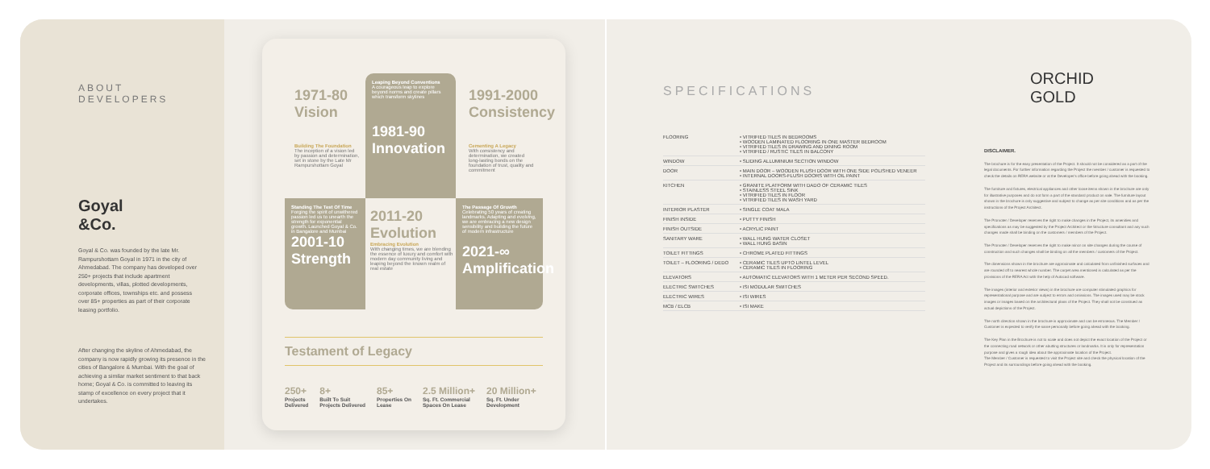ABOUT
DEVELOPERS
Goyal
&Co.
Goyal & Co. was founded by the late Mr. Rampurshottam Goyal in 1971 in the city of Ahmedabad. The company has developed over 250+ projects that include apartment developments, villas, plotted developments, corporate offices, townships etc. and possess over 85+ properties as part of their corporate leasing portfolio.
After changing the skyline of Ahmedabad, the company is now rapidly growing its presence in the cities of Bangalore & Mumbai. With the goal of achieving a similar market sentiment to that back home; Goyal & Co. is committed to leaving its stamp of excellence on every project that it undertakes.
1971-80
Vision
Leaping Beyond Conventions
A courageous leap to explore beyond norms and create pillars which transform skylines
1981-90
Innovation
1991-2000
Consistency
Building The Foundation
The inception of a vision led by passion and determination, set in stone by the Late Mr Rampurshottam Goyal
Cementing A Legacy
With consistency and determination, we created long-lasting bonds on the foundation of trust, quality and commitment
Standing The Test Of Time
Forging the spirit of unwithered passion led us to unearth the strength for exponential growth. Launched Goyal & Co. in Bangalore and Mumbai
2001-10
Strength
2011-20
Evolution
Embracing Evolution
With changing times, we are blending the essence of luxury and comfort with modern day community living and leaping beyond the known realm of real estate
The Passage Of Growth
Celebrating 50 years of creating landmarks. Adapting and evolving, we are embracing a new design sensibility and building the future of modern infrastructure
2021-∞
Amplification
Testament of Legacy
250+
Projects
Delivered
8+
Built To Suit
Projects Delivered
85+
Properties On
Lease
2.5 Million+
Sq. Ft. Commercial
Spaces On Lease
20 Million+
Sq. Ft. Under
Development
SPECIFICATIONS
ORCHID
GOLD
| FLOORING | • VITRIFIED TILES IN BEDROOMS • WOODEN LAMINATED FLOORING IN ONE MASTER BEDROOM • VITRIFIED TILES IN DRAWING AND DINING ROOM • VITRIFIED / RUSTIC TILES IN BALCONY |
| WINDOW | • SLIDING ALLUMINIUM SECTION WINDOW |
| DOOR | • MAIN DOOR – WOODEN FLUSH DOOR WITH ONE SIDE POLISHED VENEER • INTERNAL DOORS-FLUSH DOORS WITH OIL PAINT |
| KITCHEN | • GRANITE PLATFORM WITH DADO OF CERAMIC TILES • STAINLESS STEEL SINK • VITRIFIED TILES IN FLOOR • VITRIFIED TILES IN WASH YARD |
| INTERIOR PLASTER | • SINGLE COAT MALA |
| FINISH INSIDE | • PUTTY FINISH |
| FINISH OUTSIDE | • ACRYLIC PAINT |
| SANITARY WARE | • WALL HUNG WATER CLOSET • WALL HUNG BASIN |
| TOILET FITTINGS | • CHROME PLATED FITTINGS |
| TOILET – FLOORING / DEDO | • CERAMIC TILES UPTO LINTEL LEVEL • CERAMIC TILES IN FLOORING |
| ELEVATORS | • AUTOMATIC ELEVATORS WITH 1 METER PER SECOND SPEED. |
| ELECTRIC SWITCHES | • ISI MODULAR SWITCHES |
| ELECTRIC WIRES | • ISI WIRES |
| MCB / ELCB | • ISI MAKE |
DISCLAIMER.
The brochure is for the easy presentation of the Project. It should not be considered as a part of the legal documents. For further information regarding the Project the member / customer is requested to check the details on RERA website or at the Developer's office before going ahead with the booking.
The furniture and fixtures, electrical appliances and other loose items shown in the brochure are only for illustrative purposes and do not form a part of the standard product on sale. The furniture layout shown in the brochure is only suggestive and subject to change as per site conditions and as per the instructions of the Project Architect.
The Promoter / Developer reserves the right to make changes in the Project, its amenities and specifications as may be suggested by the Project Architect or the Structure consultant and any such changes made shall be binding on the customers / members of the Project.
The Promoter / Developer reserves the right to make minor on site changes during the course of construction and such changes shall be binding on all the members / customers of the Project.
The dimensions shown in the brochure are approximate and calculated from unfinished surfaces and are rounded off to nearest whole number. The carpet area mentioned is calculated as per the provisions of the RERA Act with the help of Autocad software.
The images (interior and exterior views) in the brochure are computer stimulated graphics for representational purpose and are subject to errors and omissions. The images used may be stock images or images based on the architectural plans of the Project. They shall not be construed as actual depictions of the Project.
The north direction shown in the brochure is approximate and can be erroneous. The Member / Customer is expected to verify the same personally before going ahead with the booking.
The Key Plan in the Brochure is not to scale and does not depict the exact location of the Project or the connecting road network or other abutting structures or landmarks. It is only for representation purpose and gives a rough idea about the approximate location of the Project.
The Member / Customer is requested to visit the Project site and check the physical location of the Project and its surroundings before going ahead with the booking.